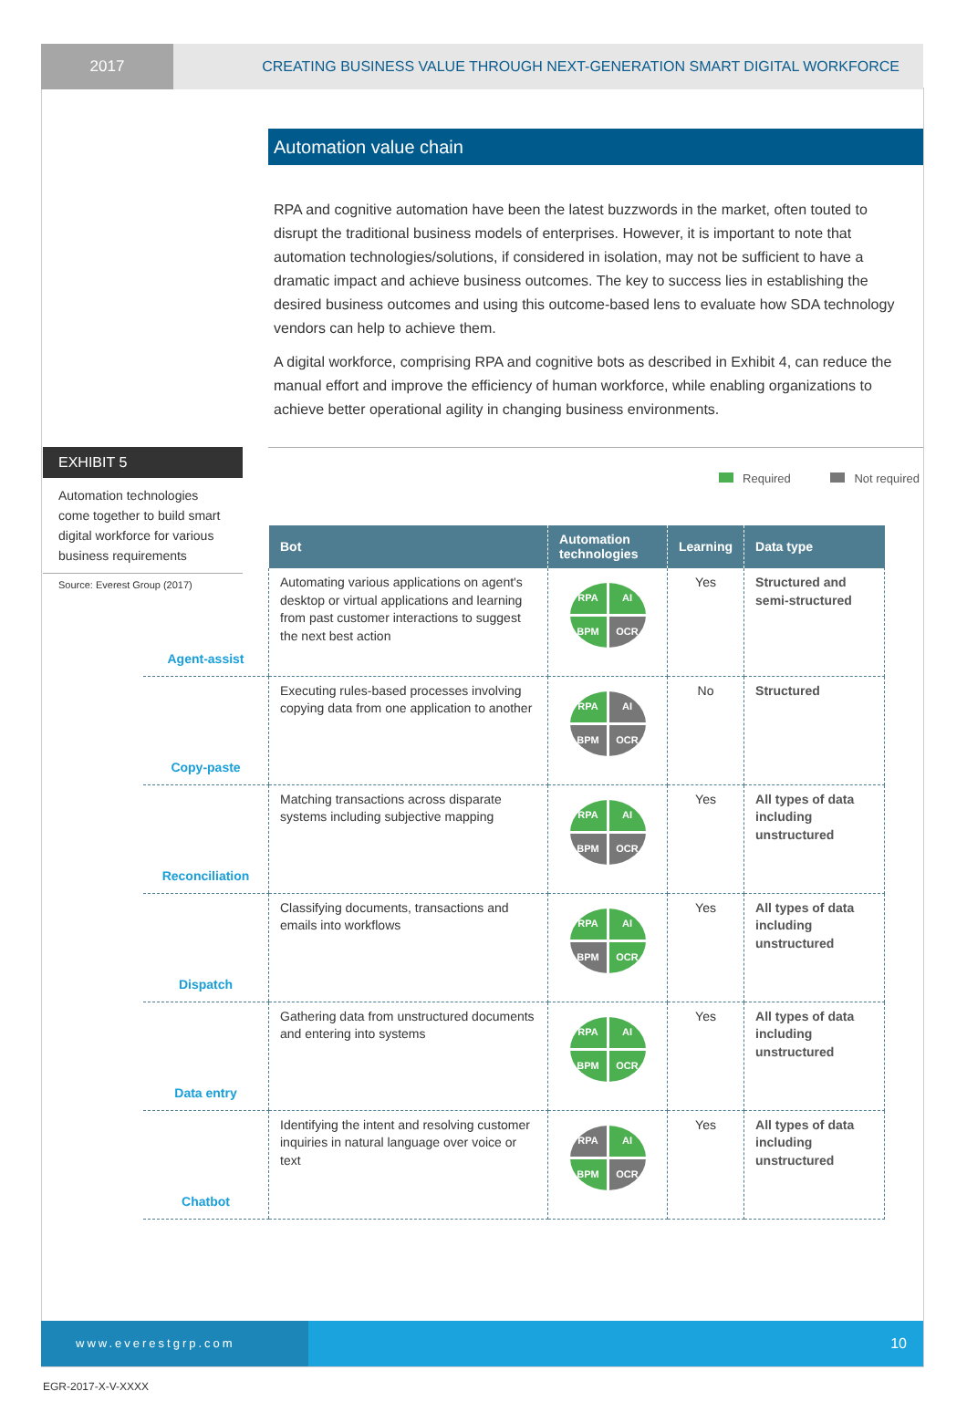2017 CREATING BUSINESS VALUE THROUGH NEXT-GENERATION SMART DIGITAL WORKFORCE
Automation value chain
RPA and cognitive automation have been the latest buzzwords in the market, often touted to disrupt the traditional business models of enterprises. However, it is important to note that automation technologies/solutions, if considered in isolation, may not be sufficient to have a dramatic impact and achieve business outcomes. The key to success lies in establishing the desired business outcomes and using this outcome-based lens to evaluate how SDA technology vendors can help to achieve them.
A digital workforce, comprising RPA and cognitive bots as described in Exhibit 4, can reduce the manual effort and improve the efficiency of human workforce, while enabling organizations to achieve better operational agility in changing business environments.
EXHIBIT 5
Automation technologies come together to build smart digital workforce for various business requirements
Source: Everest Group (2017)
Required Not required
| | Bot | Automation technologies | Learning | Data type |
| --- | --- | --- | --- | --- |
| Agent-assist | Automating various applications on agent's desktop or virtual applications and learning from past customer interactions to suggest the next best action | RPA AI BPM OCR | Yes | Structured and semi-structured |
| Copy-paste | Executing rules-based processes involving copying data from one application to another | RPA AI BPM OCR | No | Structured |
| Reconciliation | Matching transactions across disparate systems including subjective mapping | RPA AI BPM OCR | Yes | All types of data including unstructured |
| Dispatch | Classifying documents, transactions and emails into workflows | RPA AI BPM OCR | Yes | All types of data including unstructured |
| Data entry | Gathering data from unstructured documents and entering into systems | RPA AI BPM OCR | Yes | All types of data including unstructured |
| Chatbot | Identifying the intent and resolving customer inquiries in natural language over voice or text | RPA AI BPM OCR | Yes | All types of data including unstructured |
www.everestgrp.com 10
EGR-2017-X-V-XXXX